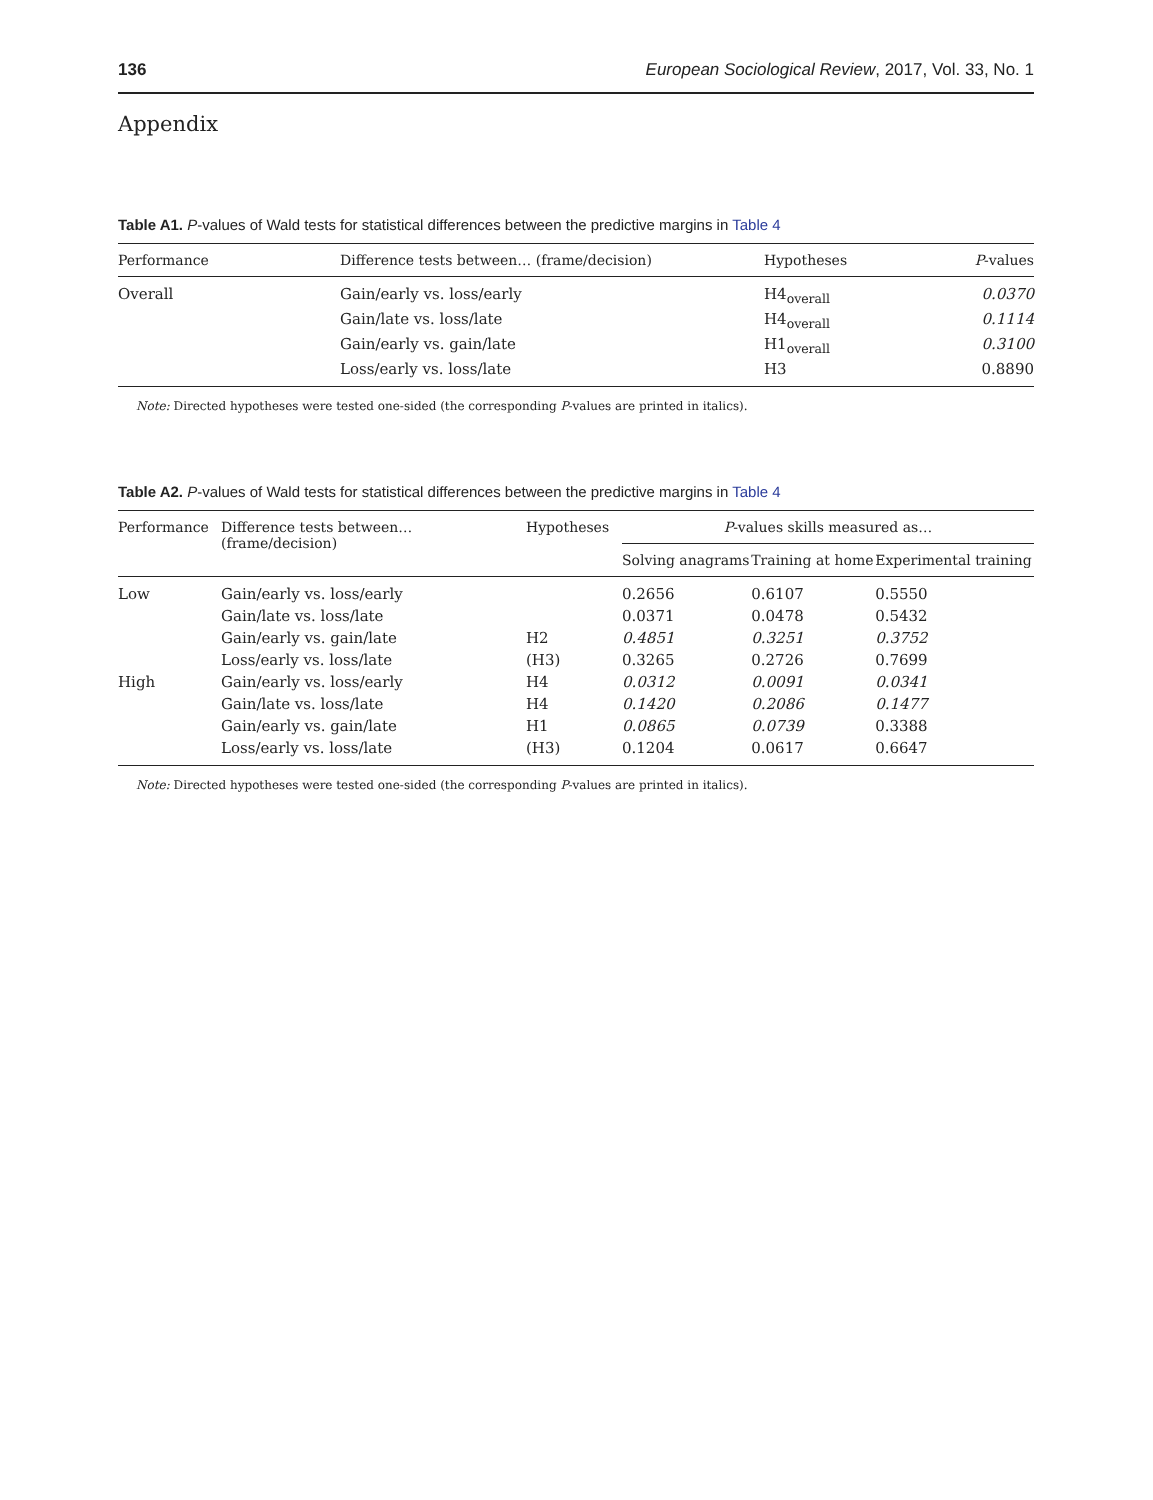136 European Sociological Review, 2017, Vol. 33, No. 1
Appendix
Table A1. P-values of Wald tests for statistical differences between the predictive margins in Table 4
| Performance | Difference tests between… (frame/decision) | Hypotheses | P -values |
| --- | --- | --- | --- |
| Overall | Gain/early vs. loss/early | H4<sub>overall</sub> | 0.0370 |
| | Gain/late vs. loss/late | H4<sub>overall</sub> | 0.1114 |
| | Gain/early vs. gain/late | H1<sub>overall</sub> | 0.3100 |
| | Loss/early vs. loss/late | H3 | 0.8890 |
Note: Directed hypotheses were tested one-sided (the corresponding P-values are printed in italics).
Table A2. P-values of Wald tests for statistical differences between the predictive margins in Table 4
| Performance | Difference tests between… (frame/decision) | Hypotheses | P -values skills measured as… | | |
| --- | --- | --- | --- | --- | --- |
| | | | Solving anagrams | Training at home | Experimental training |
| Low | Gain/early vs. loss/early | | 0.2656 | 0.6107 | 0.5550 |
| | Gain/late vs. loss/late | | 0.0371 | 0.0478 | 0.5432 |
| | Gain/early vs. gain/late | H2 | 0.4851 | 0.3251 | 0.3752 |
| | Loss/early vs. loss/late | (H3) | 0.3265 | 0.2726 | 0.7699 |
| High | Gain/early vs. loss/early | H4 | 0.0312 | 0.0091 | 0.0341 |
| | Gain/late vs. loss/late | H4 | 0.1420 | 0.2086 | 0.1477 |
| | Gain/early vs. gain/late | H1 | 0.0865 | 0.0739 | 0.3388 |
| | Loss/early vs. loss/late | (H3) | 0.1204 | 0.0617 | 0.6647 |
Note: Directed hypotheses were tested one-sided (the corresponding P-values are printed in italics).